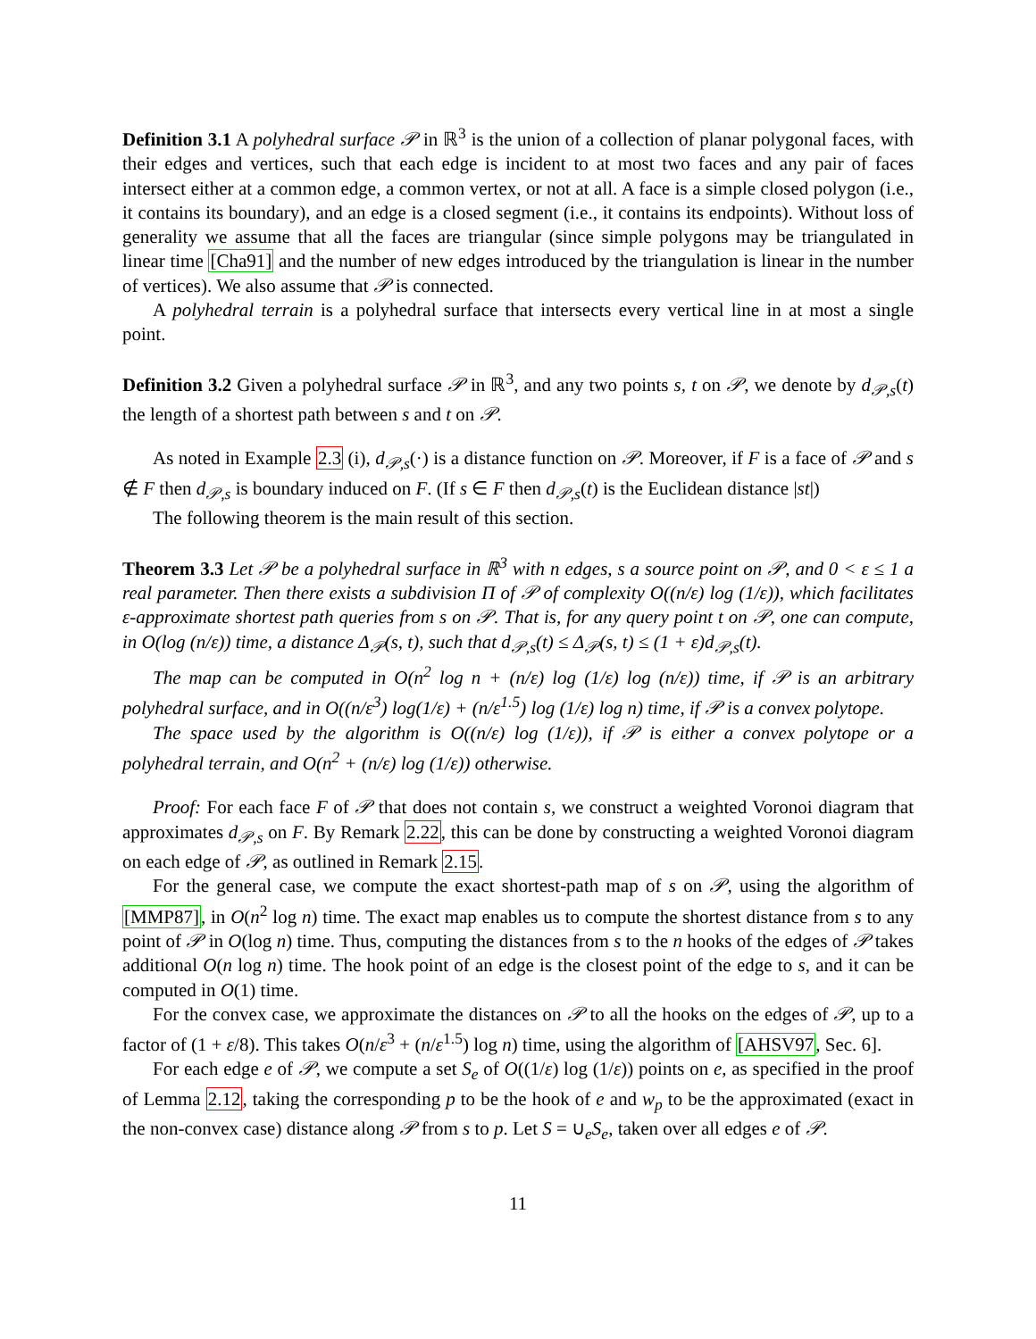Definition 3.1 A polyhedral surface 𝒫 in ℝ<sup>3</sup> is the union of a collection of planar polygonal faces, with their edges and vertices, such that each edge is incident to at most two faces and any pair of faces intersect either at a common edge, a common vertex, or not at all. A face is a simple closed polygon (i.e., it contains its boundary), and an edge is a closed segment (i.e., it contains its endpoints). Without loss of generality we assume that all the faces are triangular (since simple polygons may be triangulated in linear time [Cha91] and the number of new edges introduced by the triangulation is linear in the number of vertices). We also assume that 𝒫 is connected.
A polyhedral terrain is a polyhedral surface that intersects every vertical line in at most a single point.
Definition 3.2 Given a polyhedral surface 𝒫 in ℝ<sup>3</sup>, and any two points s, t on 𝒫, we denote by d<sub>𝒫,s</sub>(t) the length of a shortest path between s and t on 𝒫.
As noted in Example 2.3 (i), d<sub>𝒫,s</sub>(·) is a distance function on 𝒫. Moreover, if F is a face of 𝒫 and s ∉ F then d<sub>𝒫,s</sub> is boundary induced on F. (If s ∈ F then d<sub>𝒫,s</sub>(t) is the Euclidean distance |st|)
The following theorem is the main result of this section.
Theorem 3.3 Let 𝒫 be a polyhedral surface in ℝ<sup>3</sup> with n edges, s a source point on 𝒫, and 0 < ε ≤ 1 a real parameter. Then there exists a subdivision Π of 𝒫 of complexity O((n/ε) log (1/ε)), which facilitates ε-approximate shortest path queries from s on 𝒫. That is, for any query point t on 𝒫, one can compute, in O(log (n/ε)) time, a distance Δ<sub>𝒫</sub>(s, t), such that d<sub>𝒫,s</sub>(t) ≤ Δ<sub>𝒫</sub>(s, t) ≤ (1 + ε)d<sub>𝒫,s</sub>(t).
The map can be computed in O(n<sup>2</sup> log n + (n/ε) log (1/ε) log (n/ε)) time, if 𝒫 is an arbitrary polyhedral surface, and in O((n/ε<sup>3</sup>) log(1/ε) + (n/ε<sup>1.5</sup>) log (1/ε) log n) time, if 𝒫 is a convex polytope.
The space used by the algorithm is O((n/ε) log (1/ε)), if 𝒫 is either a convex polytope or a polyhedral terrain, and O(n<sup>2</sup> + (n/ε) log (1/ε)) otherwise.
Proof: For each face F of 𝒫 that does not contain s, we construct a weighted Voronoi diagram that approximates d<sub>𝒫,s</sub> on F. By Remark 2.22, this can be done by constructing a weighted Voronoi diagram on each edge of 𝒫, as outlined in Remark 2.15.
For the general case, we compute the exact shortest-path map of s on 𝒫, using the algorithm of [MMP87], in O(n<sup>2</sup> log n) time. The exact map enables us to compute the shortest distance from s to any point of 𝒫 in O(log n) time. Thus, computing the distances from s to the n hooks of the edges of 𝒫 takes additional O(n log n) time. The hook point of an edge is the closest point of the edge to s, and it can be computed in O(1) time.
For the convex case, we approximate the distances on 𝒫 to all the hooks on the edges of 𝒫, up to a factor of (1 + ε/8). This takes O(n/ε<sup>3</sup> + (n/ε<sup>1.5</sup>) log n) time, using the algorithm of [AHSV97, Sec. 6].
For each edge e of 𝒫, we compute a set S<sub>e</sub> of O((1/ε) log (1/ε)) points on e, as specified in the proof of Lemma 2.12, taking the corresponding p to be the hook of e and w<sub>p</sub> to be the approximated (exact in the non-convex case) distance along 𝒫 from s to p. Let S = ∪<sub>e</sub>S<sub>e</sub>, taken over all edges e of 𝒫.
11